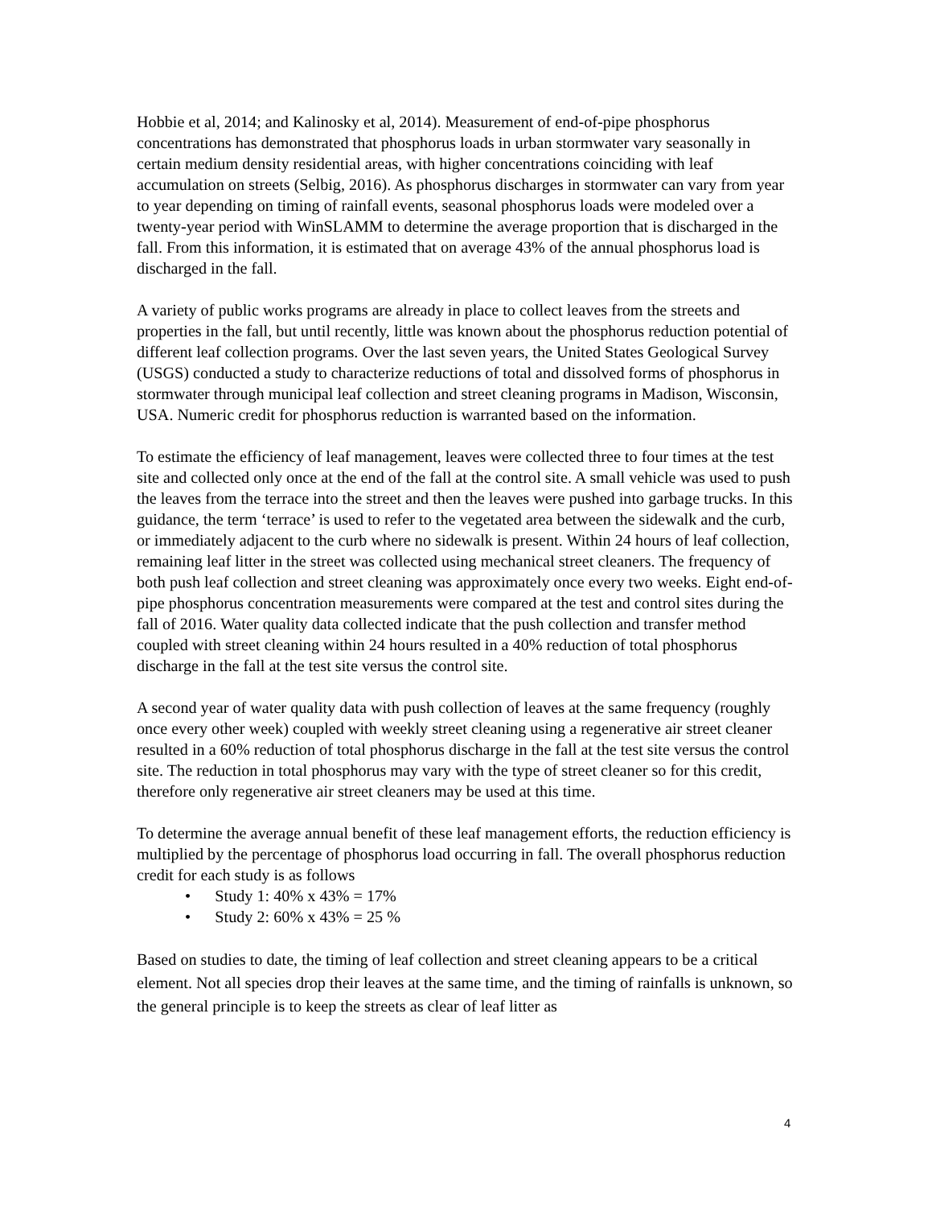Hobbie et al, 2014; and Kalinosky et al, 2014). Measurement of end-of-pipe phosphorus concentrations has demonstrated that phosphorus loads in urban stormwater vary seasonally in certain medium density residential areas, with higher concentrations coinciding with leaf accumulation on streets (Selbig, 2016). As phosphorus discharges in stormwater can vary from year to year depending on timing of rainfall events, seasonal phosphorus loads were modeled over a twenty-year period with WinSLAMM to determine the average proportion that is discharged in the fall. From this information, it is estimated that on average 43% of the annual phosphorus load is discharged in the fall.
A variety of public works programs are already in place to collect leaves from the streets and properties in the fall, but until recently, little was known about the phosphorus reduction potential of different leaf collection programs. Over the last seven years, the United States Geological Survey (USGS) conducted a study to characterize reductions of total and dissolved forms of phosphorus in stormwater through municipal leaf collection and street cleaning programs in Madison, Wisconsin, USA. Numeric credit for phosphorus reduction is warranted based on the information.
To estimate the efficiency of leaf management, leaves were collected three to four times at the test site and collected only once at the end of the fall at the control site. A small vehicle was used to push the leaves from the terrace into the street and then the leaves were pushed into garbage trucks. In this guidance, the term ‘terrace’ is used to refer to the vegetated area between the sidewalk and the curb, or immediately adjacent to the curb where no sidewalk is present. Within 24 hours of leaf collection, remaining leaf litter in the street was collected using mechanical street cleaners. The frequency of both push leaf collection and street cleaning was approximately once every two weeks. Eight end-of-pipe phosphorus concentration measurements were compared at the test and control sites during the fall of 2016. Water quality data collected indicate that the push collection and transfer method coupled with street cleaning within 24 hours resulted in a 40% reduction of total phosphorus discharge in the fall at the test site versus the control site.
A second year of water quality data with push collection of leaves at the same frequency (roughly once every other week) coupled with weekly street cleaning using a regenerative air street cleaner resulted in a 60% reduction of total phosphorus discharge in the fall at the test site versus the control site. The reduction in total phosphorus may vary with the type of street cleaner so for this credit, therefore only regenerative air street cleaners may be used at this time.
To determine the average annual benefit of these leaf management efforts, the reduction efficiency is multiplied by the percentage of phosphorus load occurring in fall. The overall phosphorus reduction credit for each study is as follows
• Study 1: 40% x 43% = 17%
• Study 2: 60% x 43% = 25 %
Based on studies to date, the timing of leaf collection and street cleaning appears to be a critical element. Not all species drop their leaves at the same time, and the timing of rainfalls is unknown, so the general principle is to keep the streets as clear of leaf litter as
4